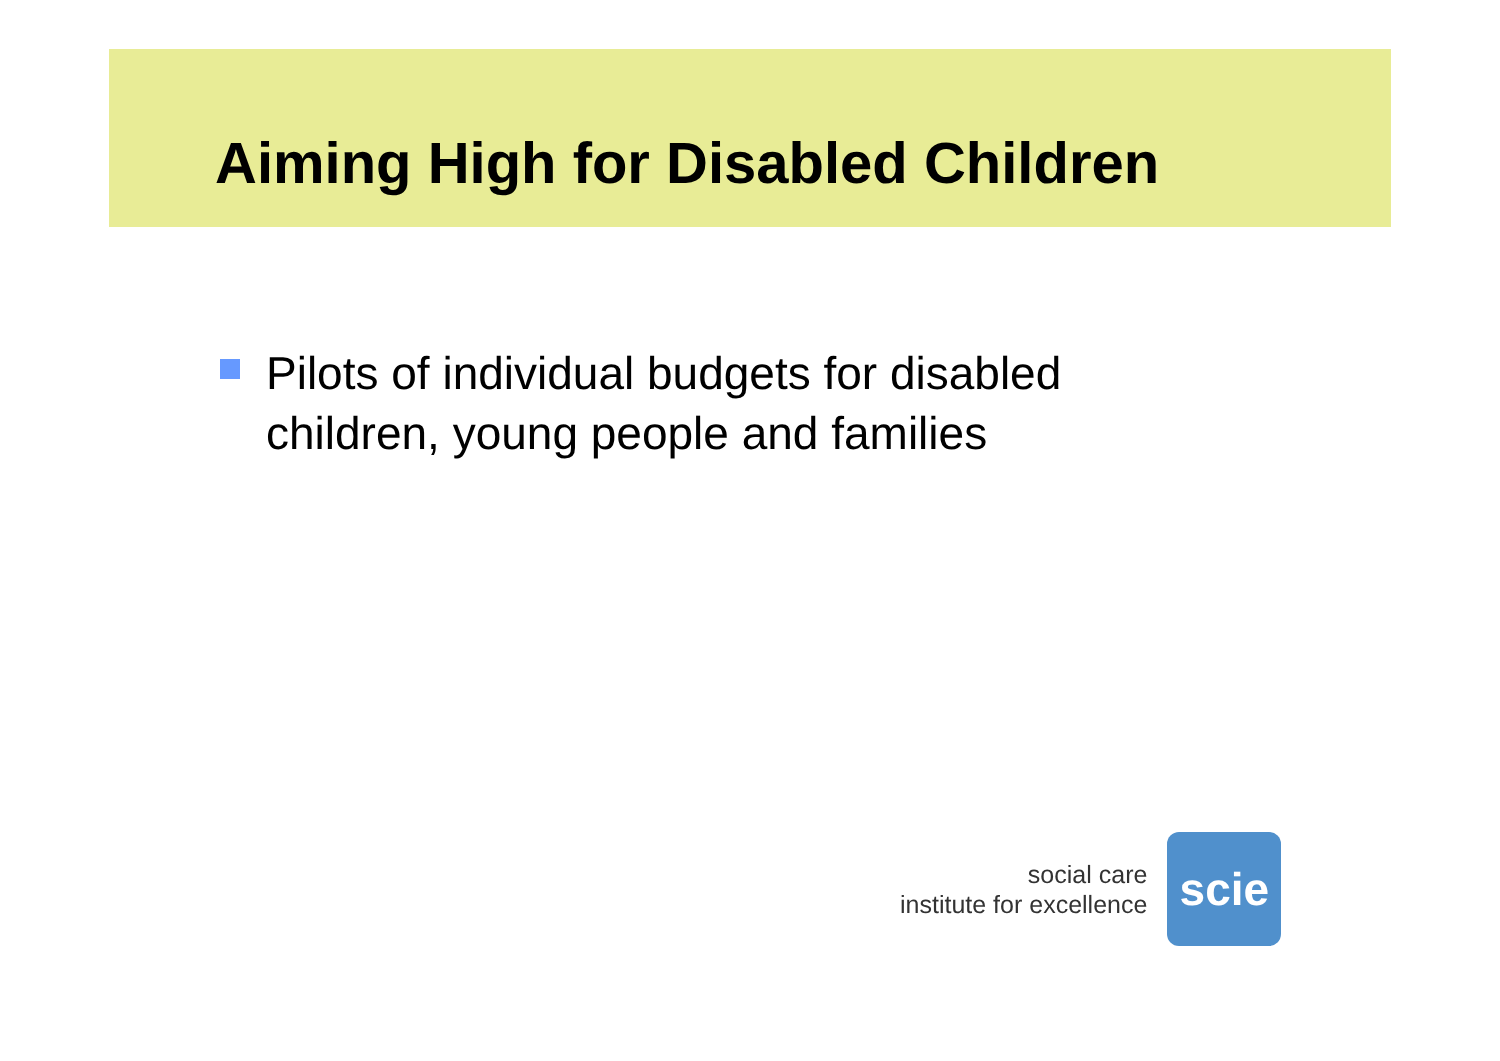Aiming High for Disabled Children
Pilots of individual budgets for disabled
children, young people and families
social care
institute for excellence
scie